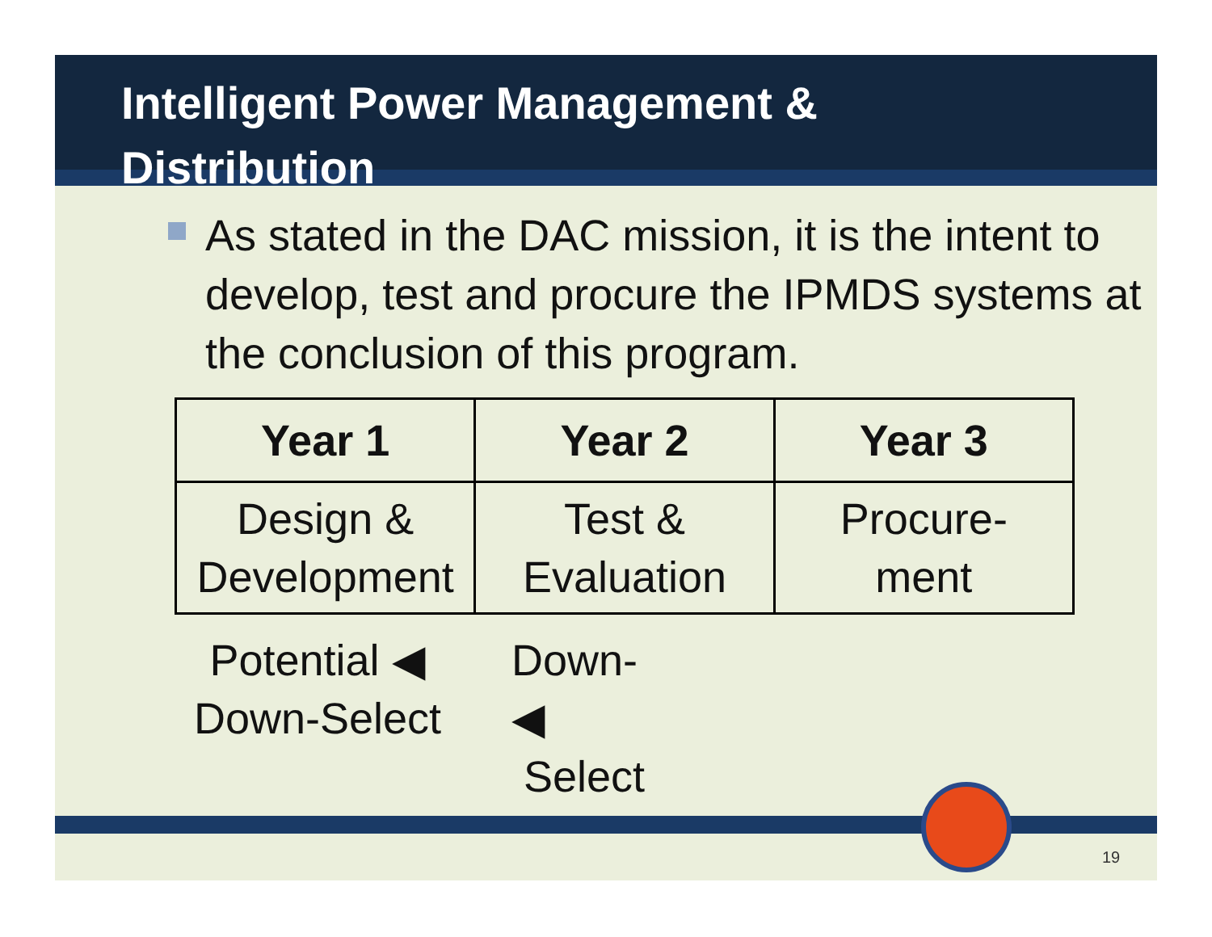Intelligent Power Management &
Distribution
As stated in the DAC mission, it is the intent to develop, test and procure the IPMDS systems at the conclusion of this program.
| Year 1 | Year 2 | Year 3 |
| --- | --- | --- |
| Design & Development | Test & Evaluation | Procure- ment |
Potential ◀
Down-Select
Down- ◀
Select
19